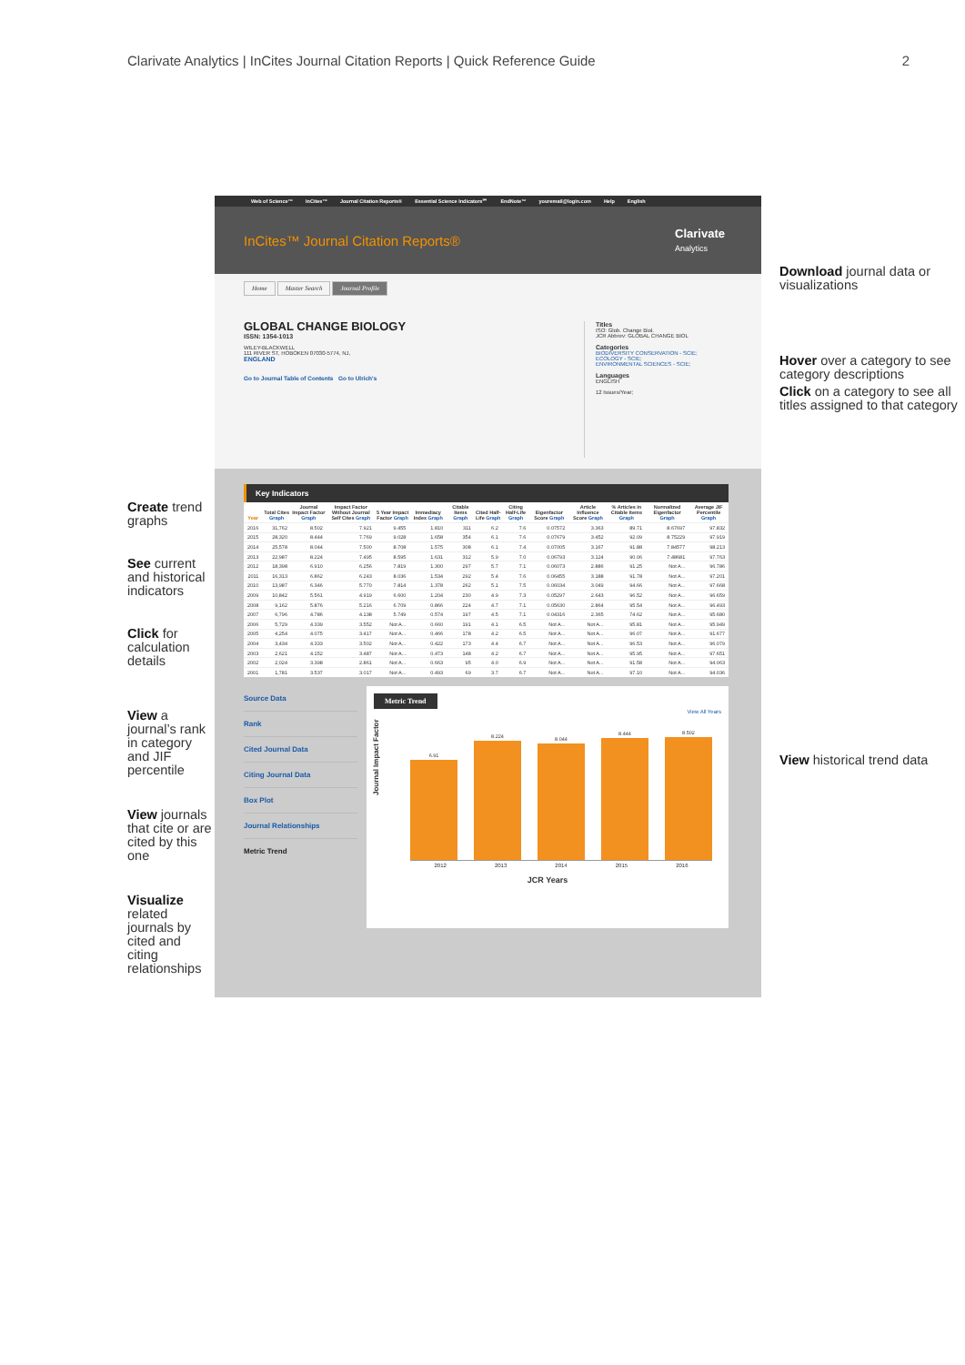Clarivate Analytics | InCites Journal Citation Reports | Quick Reference Guide 2
Create trend graphs
See current and historical indicators
Click for calculation details
View a journal’s rank in category and JIF percentile
View journals that cite or are cited by this one
Visualize related journals by cited and citing relationships
Web of Science™ InCites™ Journal Citation Reports® Essential Science Indicators℠ EndNote™ youremail@login.com Help English
InCites™ Journal Citation Reports® Clarivate
Analytics
Home Master Search Journal Profile
GLOBAL CHANGE BIOLOGY
ISSN: 1354-1013
WILEY-BLACKWELL
111 RIVER ST, HOBOKEN 07030-5774, NJ,
ENGLAND
Go to Journal Table of Contents Go to Ulrich's
Titles
ISO: Glob. Change Biol.
JCR Abbrev: GLOBAL CHANGE BIOL
Categories
BIODIVERSITY CONSERVATION - SCIE;
ECOLOGY - SCIE;
ENVIRONMENTAL SCIENCES - SCIE;
Languages
ENGLISH
12 Issues/Year;
Key Indicators
| Year | Total Cites Graph | Journal Impact Factor Graph | Impact Factor Without Journal Self Cites Graph | 5 Year Impact Factor Graph | Immediacy Index Graph | Citable Items Graph | Cited Half-Life Graph | Citing Half-Life Graph | Eigenfactor Score Graph | Article Influence Score Graph | % Articles in Citable Items Graph | Normalized Eigenfactor Graph | Average JIF Percentile Graph |
| --- | --- | --- | --- | --- | --- | --- | --- | --- | --- | --- | --- | --- | --- |
| 2016 | 31,762 | 8.502 | 7.921 | 9.455 | 1.810 | 311 | 6.2 | 7.6 | 0.07572 | 3.363 | 89.71 | 8.67697 | 97.832 |
| 2015 | 28,320 | 8.444 | 7.769 | 9.028 | 1.658 | 354 | 6.1 | 7.6 | 0.07679 | 3.452 | 92.09 | 8.75229 | 97.919 |
| 2014 | 25,578 | 8.044 | 7.500 | 8.708 | 1.575 | 308 | 6.1 | 7.4 | 0.07005 | 3.167 | 91.88 | 7.84577 | 98.213 |
| 2013 | 22,987 | 8.224 | 7.495 | 8.595 | 1.631 | 312 | 5.9 | 7.0 | 0.06793 | 3.124 | 90.06 | 7.48681 | 97.763 |
| 2012 | 18,398 | 6.910 | 6.256 | 7.819 | 1.300 | 297 | 5.7 | 7.1 | 0.06073 | 2.886 | 91.25 | Not A... | 96.786 |
| 2011 | 16,313 | 6.862 | 6.243 | 8.036 | 1.534 | 292 | 5.4 | 7.6 | 0.06455 | 3.188 | 91.78 | Not A... | 97.201 |
| 2010 | 13,987 | 6.346 | 5.770 | 7.814 | 1.378 | 262 | 5.1 | 7.5 | 0.06034 | 3.049 | 94.66 | Not A... | 97.668 |
| 2009 | 10,842 | 5.561 | 4.919 | 6.600 | 1.204 | 230 | 4.9 | 7.3 | 0.05297 | 2.643 | 96.52 | Not A... | 96.659 |
| 2008 | 9,162 | 5.876 | 5.216 | 6.709 | 0.866 | 224 | 4.7 | 7.1 | 0.05630 | 2.864 | 95.54 | Not A... | 96.493 |
| 2007 | 6,796 | 4.786 | 4.138 | 5.749 | 0.574 | 197 | 4.5 | 7.1 | 0.04316 | 2.365 | 74.62 | Not A... | 95.680 |
| 2006 | 5,729 | 4.339 | 3.552 | Not A... | 0.660 | 191 | 4.1 | 6.5 | Not A... | Not A... | 95.81 | Not A... | 95.949 |
| 2005 | 4,254 | 4.075 | 3.417 | Not A... | 0.466 | 178 | 4.2 | 6.5 | Not A... | Not A... | 96.07 | Not A... | 91.677 |
| 2004 | 3,434 | 4.333 | 3.502 | Not A... | 0.422 | 173 | 4.4 | 6.7 | Not A... | Not A... | 96.53 | Not A... | 96.079 |
| 2003 | 2,621 | 4.152 | 3.487 | Not A... | 0.473 | 148 | 4.2 | 6.7 | Not A... | Not A... | 95.95 | Not A... | 97.651 |
| 2002 | 2,024 | 3.398 | 2.861 | Not A... | 0.663 | 95 | 4.0 | 6.9 | Not A... | Not A... | 91.58 | Not A... | 94.063 |
| 2001 | 1,781 | 3.537 | 3.017 | Not A... | 0.493 | 69 | 3.7 | 6.7 | Not A... | Not A... | 97.10 | Not A... | 94.036 |
Source Data
Rank
Cited Journal Data
Citing Journal Data
Box Plot
Journal Relationships
Metric Trend
Metric Trend
View All Years
Journal Impact Factor
6.91
8.224
8.044
8.444
8.502
2012 2013 2014 2015 2016
JCR Years
Download journal data or visualizations
Hover over a category to see category descriptions
Click on a category to see all titles assigned to that category
View historical trend data